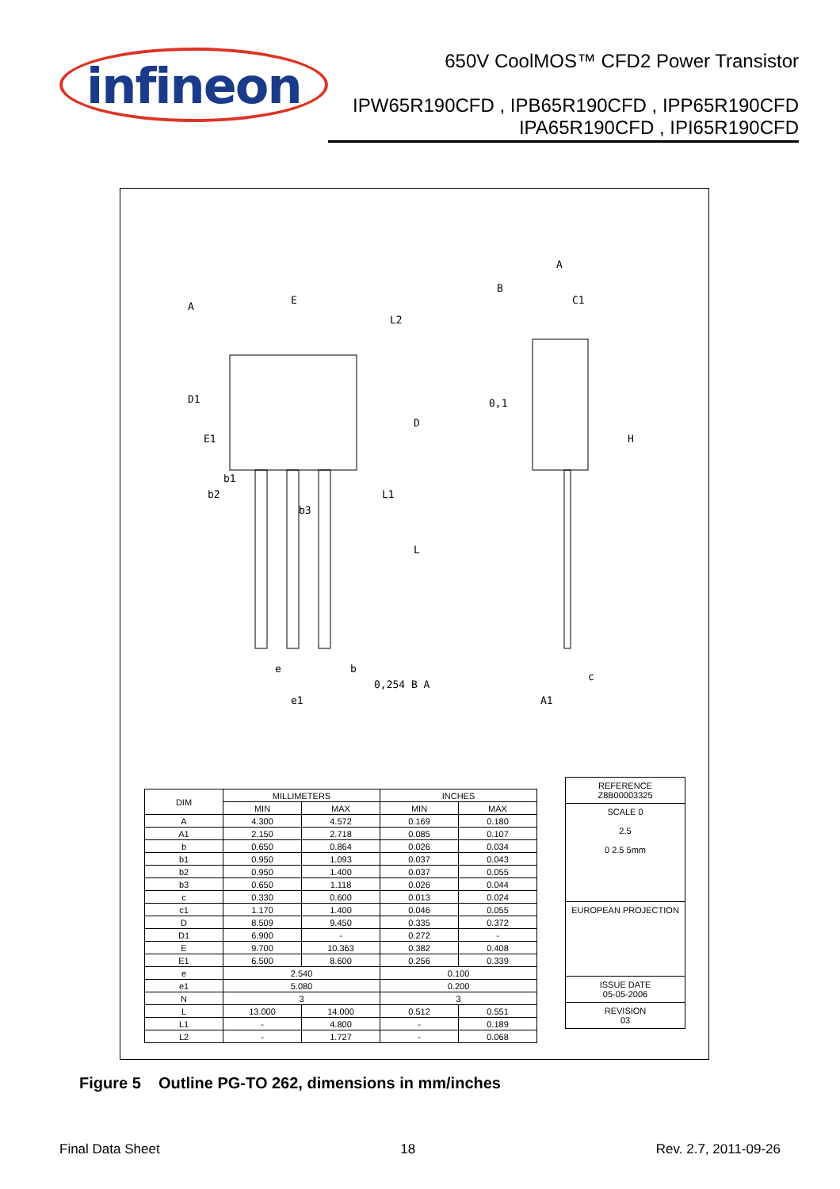infineon
650V CoolMOS™ CFD2 Power Transistor
IPW65R190CFD , IPB65R190CFD , IPP65R190CFD
IPA65R190CFD , IPI65R190CFD
A
E
E1
D1
D
L
L1
L2
b1
b2
b3
e
e1
b
0,254 B A
B
A
C1
0,1
H
c
A1
| DIM | MILLIMETERS | | INCHES | |
| --- | --- | --- | --- | --- |
| | MIN | MAX | MIN | MAX |
| A | 4.300 | 4.572 | 0.169 | 0.180 |
| A1 | 2.150 | 2.718 | 0.085 | 0.107 |
| b | 0.650 | 0.864 | 0.026 | 0.034 |
| b1 | 0.950 | 1.093 | 0.037 | 0.043 |
| b2 | 0.950 | 1.400 | 0.037 | 0.055 |
| b3 | 0.650 | 1.118 | 0.026 | 0.044 |
| c | 0.330 | 0.600 | 0.013 | 0.024 |
| c1 | 1.170 | 1.400 | 0.046 | 0.055 |
| D | 8.509 | 9.450 | 0.335 | 0.372 |
| D1 | 6.900 | - | 0.272 | - |
| E | 9.700 | 10.363 | 0.382 | 0.408 |
| E1 | 6.500 | 8.600 | 0.256 | 0.339 |
| e | 2.540 | | 0.100 | |
| e1 | 5.080 | | 0.200 | |
| N | 3 | | 3 | |
| L | 13.000 | 14.000 | 0.512 | 0.551 |
| L1 | - | 4.800 | - | 0.189 |
| L2 | - | 1.727 | - | 0.068 |
REFERENCE
Z8B00003325
SCALE 0
2.5
0 2.5 5mm
EUROPEAN PROJECTION
ISSUE DATE
05-05-2006
REVISION
03
Figure 5 Outline PG-TO 262, dimensions in mm/inches
Final Data Sheet 18 Rev. 2.7, 2011-09-26